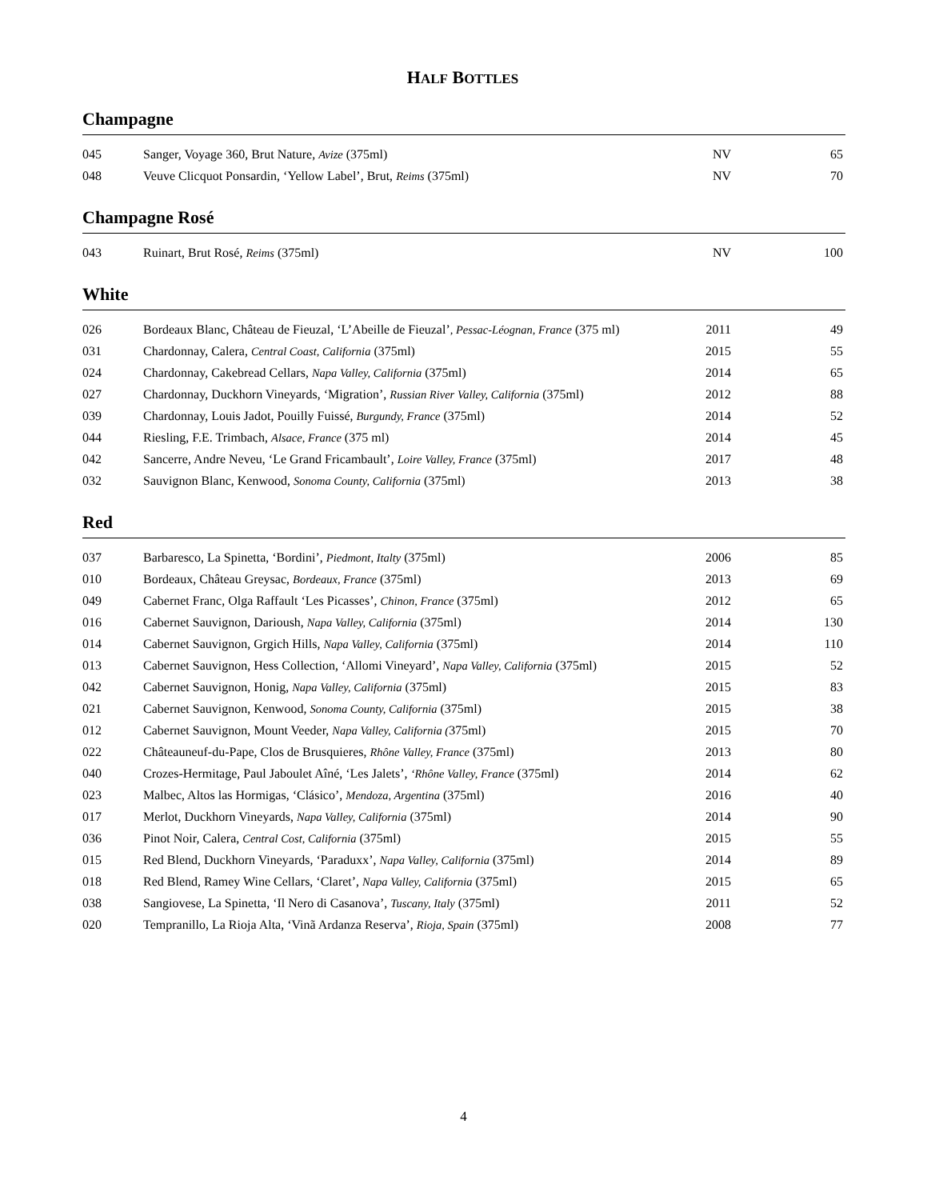HALF BOTTLES
Champagne
| 045 | Sanger, Voyage 360, Brut Nature, Avize (375ml) | NV | 65 |
| 048 | Veuve Clicquot Ponsardin, ‘Yellow Label’, Brut, Reims (375ml) | NV | 70 |
Champagne Rosé
| 043 | Ruinart, Brut Rosé, Reims (375ml) | NV | 100 |
White
| 026 | Bordeaux Blanc, Château de Fieuzal, ‘L’Abeille de Fieuzal’ , Pessac-Léognan, France (375 ml) | 2011 | 49 |
| 031 | Chardonnay, Calera, Central Coast, California (375ml) | 2015 | 55 |
| 024 | Chardonnay, Cakebread Cellars, Napa Valley, California (375ml) | 2014 | 65 |
| 027 | Chardonnay, Duckhorn Vineyards, ‘Migration’, Russian River Valley, California (375ml) | 2012 | 88 |
| 039 | Chardonnay, Louis Jadot, Pouilly Fuissé, Burgundy, France (375ml) | 2014 | 52 |
| 044 | Riesling, F.E. Trimbach, Alsace, France (375 ml) | 2014 | 45 |
| 042 | Sancerre, Andre Neveu, ‘Le Grand Fricambault’, Loire Valley, France (375ml) | 2017 | 48 |
| 032 | Sauvignon Blanc, Kenwood, Sonoma County, California (375ml) | 2013 | 38 |
Red
| 037 | Barbaresco, La Spinetta, ‘Bordini’, Piedmont, Italty (375ml) | 2006 | 85 |
| 010 | Bordeaux, Château Greysac, Bordeaux, France (375ml) | 2013 | 69 |
| 049 | Cabernet Franc, Olga Raffault ‘Les Picasses’, Chinon, France (375ml) | 2012 | 65 |
| 016 | Cabernet Sauvignon, Darioush, Napa Valley, California (375ml) | 2014 | 130 |
| 014 | Cabernet Sauvignon, Grgich Hills, Napa Valley, California (375ml) | 2014 | 110 |
| 013 | Cabernet Sauvignon, Hess Collection, ‘Allomi Vineyard’, Napa Valley, California (375ml) | 2015 | 52 |
| 042 | Cabernet Sauvignon, Honig, Napa Valley, California (375ml) | 2015 | 83 |
| 021 | Cabernet Sauvignon, Kenwood, Sonoma County, California (375ml) | 2015 | 38 |
| 012 | Cabernet Sauvignon, Mount Veeder, Napa Valley, California ( 375ml) | 2015 | 70 |
| 022 | Châteauneuf-du-Pape, Clos de Brusquieres, Rhône Valley, France (375ml) | 2013 | 80 |
| 040 | Crozes-Hermitage, Paul Jaboulet Aîné, ‘Les Jalets’, ‘Rhône Valley, France (375ml) | 2014 | 62 |
| 023 | Malbec, Altos las Hormigas, ‘Clásico’, Mendoza, Argentina (375ml) | 2016 | 40 |
| 017 | Merlot, Duckhorn Vineyards, Napa Valley, California (375ml) | 2014 | 90 |
| 036 | Pinot Noir, Calera, Central Cost, California (375ml) | 2015 | 55 |
| 015 | Red Blend, Duckhorn Vineyards, ‘Paraduxx’, Napa Valley, California (375ml) | 2014 | 89 |
| 018 | Red Blend, Ramey Wine Cellars, ‘Claret’, Napa Valley, California (375ml) | 2015 | 65 |
| 038 | Sangiovese, La Spinetta, ‘Il Nero di Casanova’, Tuscany, Italy (375ml) | 2011 | 52 |
| 020 | Tempranillo, La Rioja Alta, ‘Vinã Ardanza Reserva’, Rioja, Spain (375ml) | 2008 | 77 |
4